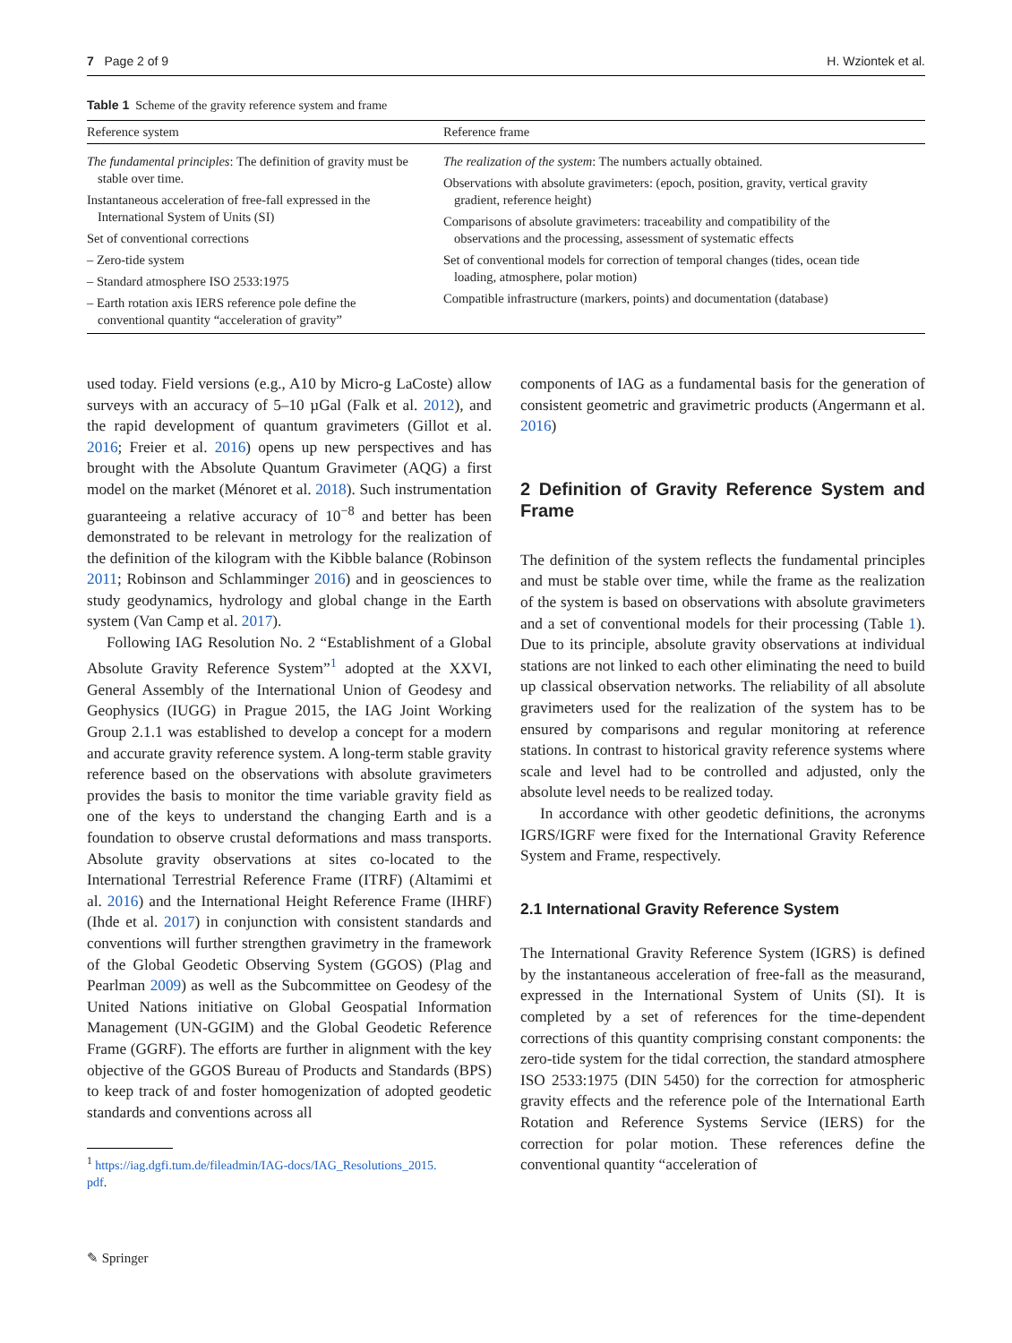7 Page 2 of 9 H. Wziontek et al.
Table 1 Scheme of the gravity reference system and frame
| Reference system | Reference frame |
| --- | --- |
| The fundamental principles : The definition of gravity must be stable over time. Instantaneous acceleration of free-fall expressed in the International System of Units (SI) Set of conventional corrections – Zero-tide system – Standard atmosphere ISO 2533:1975 – Earth rotation axis IERS reference pole define the conventional quantity “acceleration of gravity” | The realization of the system : The numbers actually obtained. Observations with absolute gravimeters: (epoch, position, gravity, vertical gravity gradient, reference height) Comparisons of absolute gravimeters: traceability and compatibility of the observations and the processing, assessment of systematic effects Set of conventional models for correction of temporal changes (tides, ocean tide loading, atmosphere, polar motion) Compatible infrastructure (markers, points) and documentation (database) |
used today. Field versions (e.g., A10 by Micro-g LaCoste) allow surveys with an accuracy of 5–10 µGal (Falk et al. 2012), and the rapid development of quantum gravimeters (Gillot et al. 2016; Freier et al. 2016) opens up new perspectives and has brought with the Absolute Quantum Gravimeter (AQG) a first model on the market (Ménoret et al. 2018). Such instrumentation guaranteeing a relative accuracy of 10<sup>−8</sup> and better has been demonstrated to be relevant in metrology for the realization of the definition of the kilogram with the Kibble balance (Robinson 2011; Robinson and Schlamminger 2016) and in geosciences to study geodynamics, hydrology and global change in the Earth system (Van Camp et al. 2017).
Following IAG Resolution No. 2 “Establishment of a Global Absolute Gravity Reference System”<sup>1</sup> adopted at the XXVI, General Assembly of the International Union of Geodesy and Geophysics (IUGG) in Prague 2015, the IAG Joint Working Group 2.1.1 was established to develop a concept for a modern and accurate gravity reference system. A long-term stable gravity reference based on the observations with absolute gravimeters provides the basis to monitor the time variable gravity field as one of the keys to understand the changing Earth and is a foundation to observe crustal deformations and mass transports. Absolute gravity observations at sites co-located to the International Terrestrial Reference Frame (ITRF) (Altamimi et al. 2016) and the International Height Reference Frame (IHRF) (Ihde et al. 2017) in conjunction with consistent standards and conventions will further strengthen gravimetry in the framework of the Global Geodetic Observing System (GGOS) (Plag and Pearlman 2009) as well as the Subcommittee on Geodesy of the United Nations initiative on Global Geospatial Information Management (UN-GGIM) and the Global Geodetic Reference Frame (GGRF). The efforts are further in alignment with the key objective of the GGOS Bureau of Products and Standards (BPS) to keep track of and foster homogenization of adopted geodetic standards and conventions across all
<sup>1</sup> https://iag.dgfi.tum.de/fileadmin/IAG-docs/IAG_Resolutions_2015.
pdf.
components of IAG as a fundamental basis for the generation of consistent geometric and gravimetric products (Angermann et al. 2016)
2 Definition of Gravity Reference System and Frame
The definition of the system reflects the fundamental principles and must be stable over time, while the frame as the realization of the system is based on observations with absolute gravimeters and a set of conventional models for their processing (Table 1). Due to its principle, absolute gravity observations at individual stations are not linked to each other eliminating the need to build up classical observation networks. The reliability of all absolute gravimeters used for the realization of the system has to be ensured by comparisons and regular monitoring at reference stations. In contrast to historical gravity reference systems where scale and level had to be controlled and adjusted, only the absolute level needs to be realized today.
In accordance with other geodetic definitions, the acronyms IGRS/IGRF were fixed for the International Gravity Reference System and Frame, respectively.
2.1 International Gravity Reference System
The International Gravity Reference System (IGRS) is defined by the instantaneous acceleration of free-fall as the measurand, expressed in the International System of Units (SI). It is completed by a set of references for the time-dependent corrections of this quantity comprising constant components: the zero-tide system for the tidal correction, the standard atmosphere ISO 2533:1975 (DIN 5450) for the correction for atmospheric gravity effects and the reference pole of the International Earth Rotation and Reference Systems Service (IERS) for the correction for polar motion. These references define the conventional quantity “acceleration of
✎ Springer